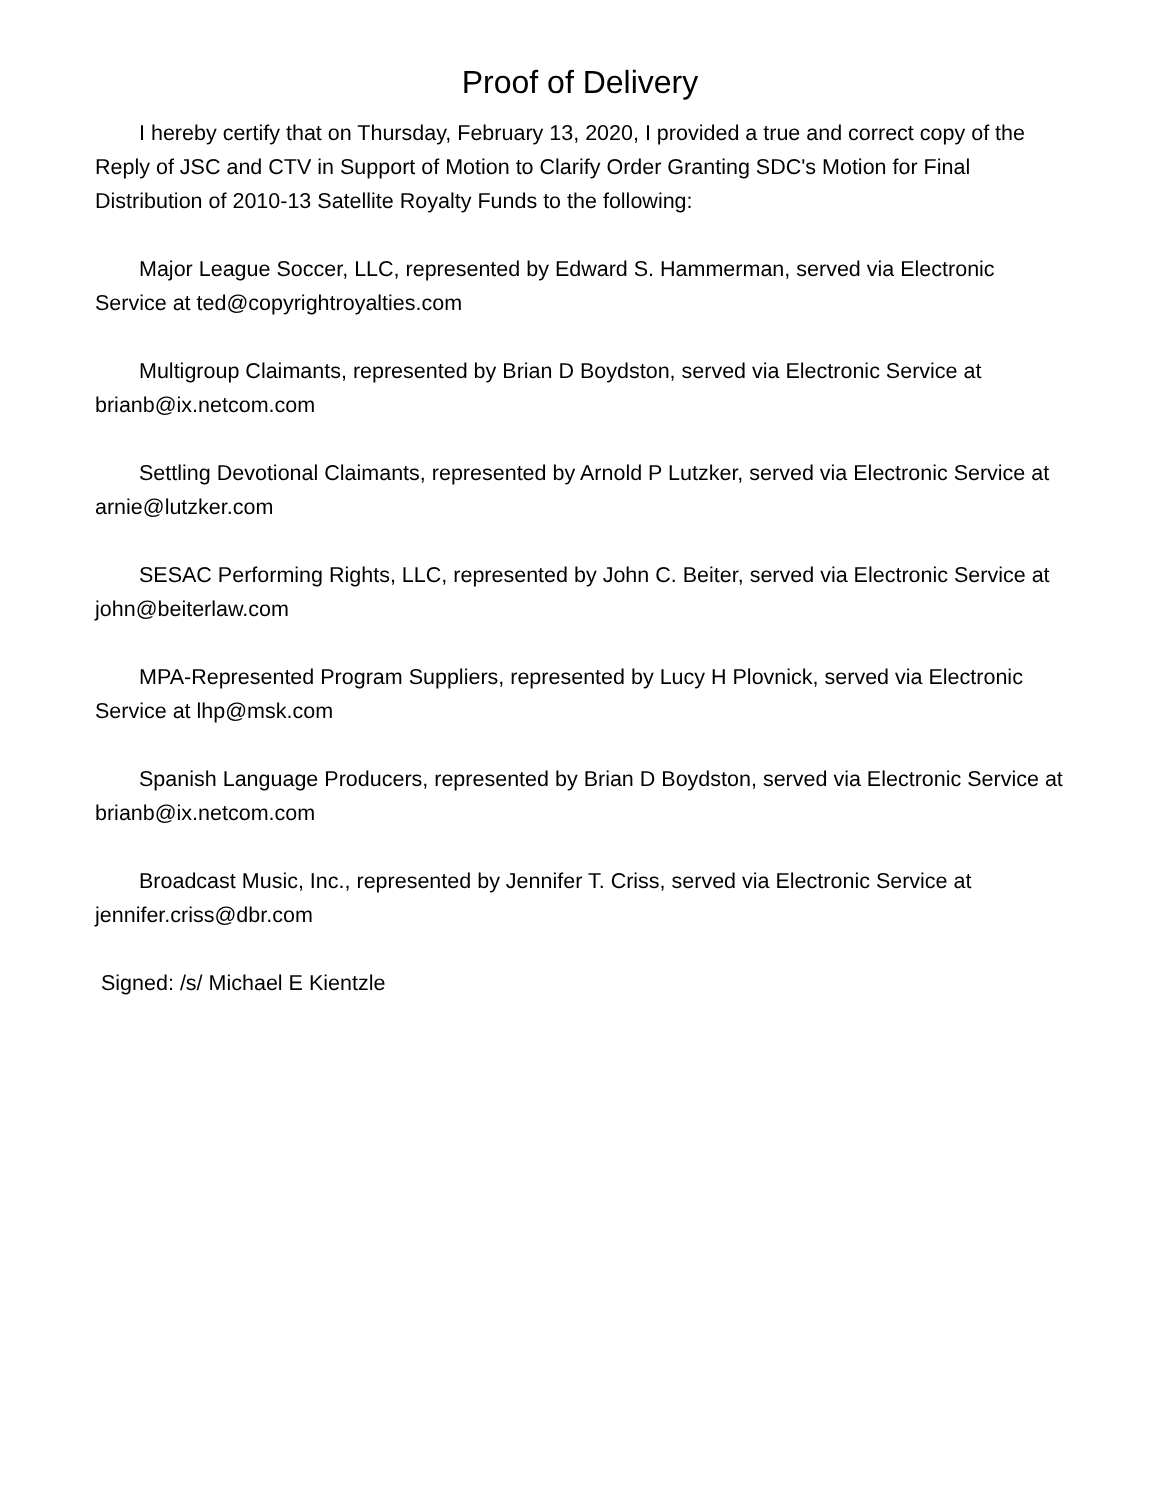Proof of Delivery
I hereby certify that on Thursday, February 13, 2020, I provided a true and correct copy of the Reply of JSC and CTV in Support of Motion to Clarify Order Granting SDC's Motion for Final Distribution of 2010-13 Satellite Royalty Funds to the following:
Major League Soccer, LLC, represented by Edward S. Hammerman, served via Electronic Service at ted@copyrightroyalties.com
Multigroup Claimants, represented by Brian D Boydston, served via Electronic Service at brianb@ix.netcom.com
Settling Devotional Claimants, represented by Arnold P Lutzker, served via Electronic Service at arnie@lutzker.com
SESAC Performing Rights, LLC, represented by John C. Beiter, served via Electronic Service at john@beiterlaw.com
MPA-Represented Program Suppliers, represented by Lucy H Plovnick, served via Electronic Service at lhp@msk.com
Spanish Language Producers, represented by Brian D Boydston, served via Electronic Service at brianb@ix.netcom.com
Broadcast Music, Inc., represented by Jennifer T. Criss, served via Electronic Service at jennifer.criss@dbr.com
Signed: /s/ Michael E Kientzle